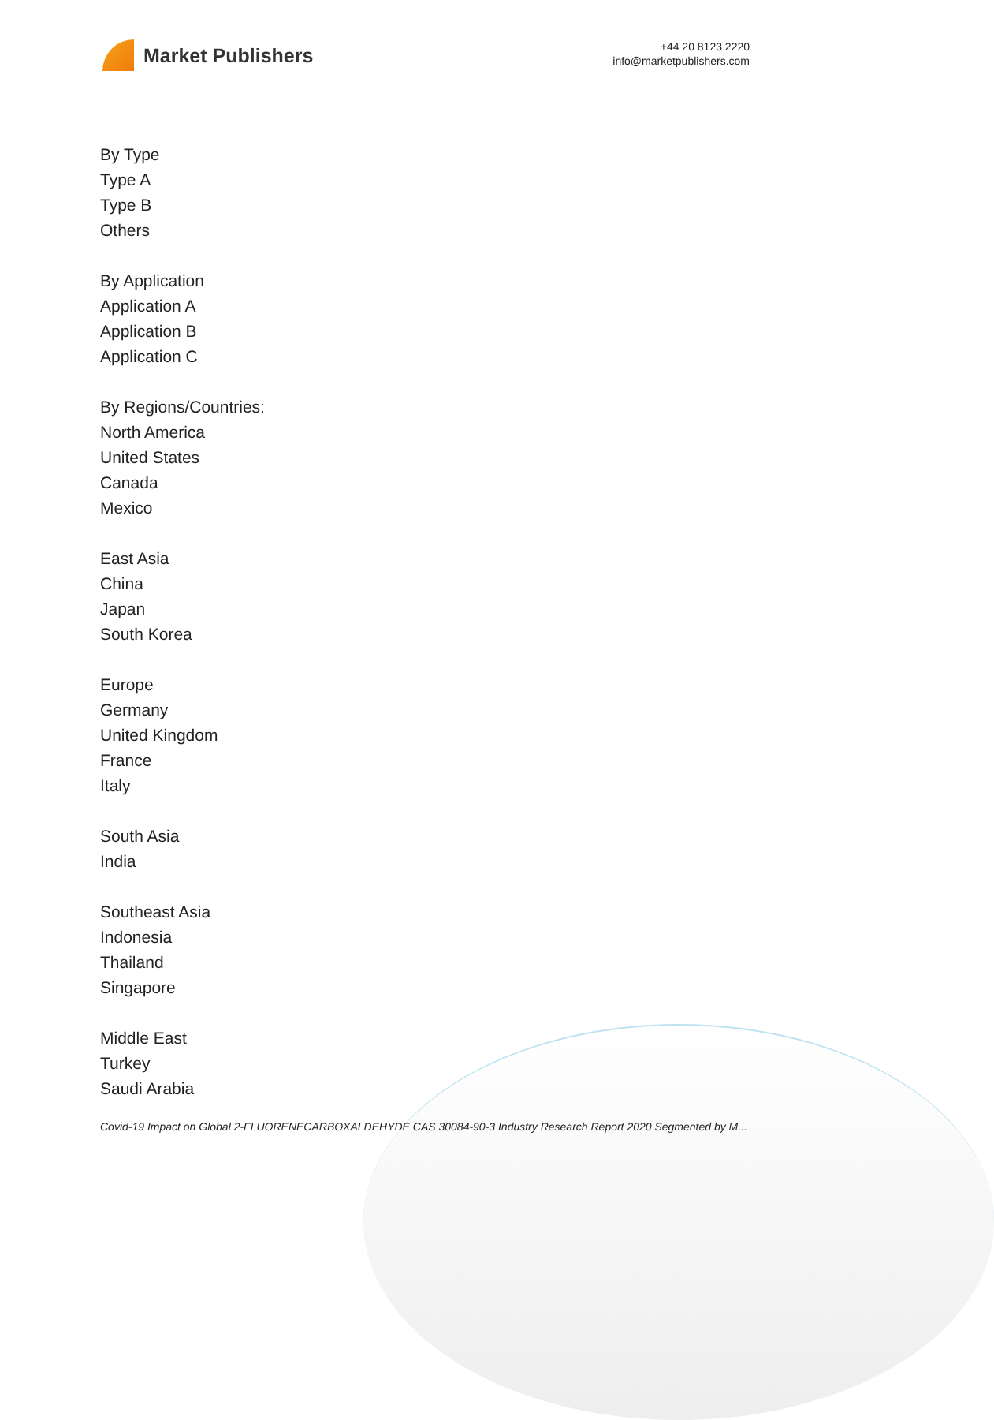Market Publishers
+44 20 8123 2220
info@marketpublishers.com
By Type
Type A
Type B
Others
By Application
Application A
Application B
Application C
By Regions/Countries:
North America
United States
Canada
Mexico
East Asia
China
Japan
South Korea
Europe
Germany
United Kingdom
France
Italy
South Asia
India
Southeast Asia
Indonesia
Thailand
Singapore
Middle East
Turkey
Saudi Arabia
Covid-19 Impact on Global 2-FLUORENECARBOXALDEHYDE CAS 30084-90-3 Industry Research Report 2020 Segmented by M...